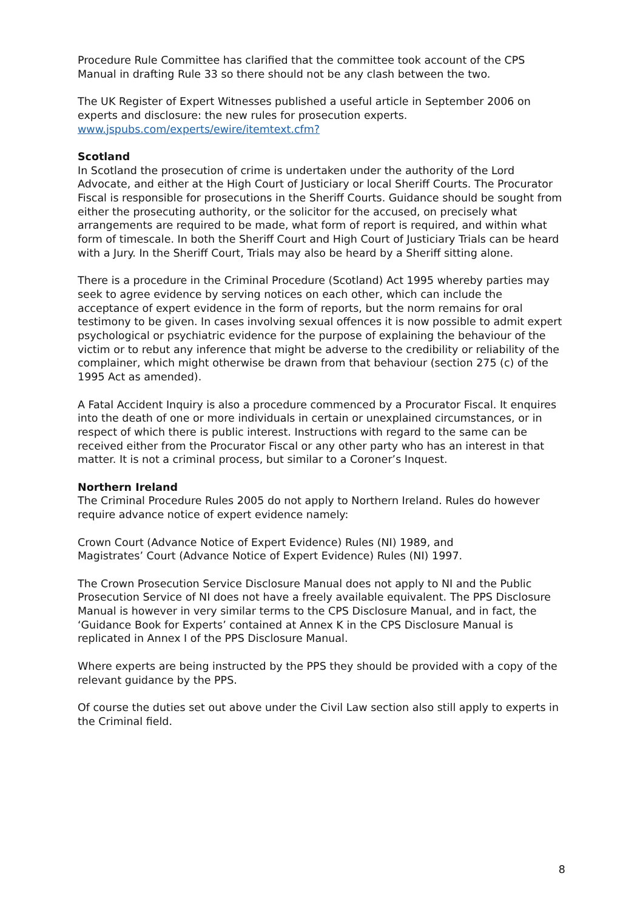Procedure Rule Committee has clarified that the committee took account of the CPS Manual in drafting Rule 33 so there should not be any clash between the two.
The UK Register of Expert Witnesses published a useful article in September 2006 on experts and disclosure: the new rules for prosecution experts.
www.jspubs.com/experts/ewire/itemtext.cfm?
Scotland
In Scotland the prosecution of crime is undertaken under the authority of the Lord Advocate, and either at the High Court of Justiciary or local Sheriff Courts. The Procurator Fiscal is responsible for prosecutions in the Sheriff Courts. Guidance should be sought from either the prosecuting authority, or the solicitor for the accused, on precisely what arrangements are required to be made, what form of report is required, and within what form of timescale. In both the Sheriff Court and High Court of Justiciary Trials can be heard with a Jury. In the Sheriff Court, Trials may also be heard by a Sheriff sitting alone.
There is a procedure in the Criminal Procedure (Scotland) Act 1995 whereby parties may seek to agree evidence by serving notices on each other, which can include the acceptance of expert evidence in the form of reports, but the norm remains for oral testimony to be given. In cases involving sexual offences it is now possible to admit expert psychological or psychiatric evidence for the purpose of explaining the behaviour of the victim or to rebut any inference that might be adverse to the credibility or reliability of the complainer, which might otherwise be drawn from that behaviour (section 275 (c) of the 1995 Act as amended).
A Fatal Accident Inquiry is also a procedure commenced by a Procurator Fiscal. It enquires into the death of one or more individuals in certain or unexplained circumstances, or in respect of which there is public interest. Instructions with regard to the same can be received either from the Procurator Fiscal or any other party who has an interest in that matter. It is not a criminal process, but similar to a Coroner’s Inquest.
Northern Ireland
The Criminal Procedure Rules 2005 do not apply to Northern Ireland. Rules do however require advance notice of expert evidence namely:
Crown Court (Advance Notice of Expert Evidence) Rules (NI) 1989, and
Magistrates’ Court (Advance Notice of Expert Evidence) Rules (NI) 1997.
The Crown Prosecution Service Disclosure Manual does not apply to NI and the Public Prosecution Service of NI does not have a freely available equivalent. The PPS Disclosure Manual is however in very similar terms to the CPS Disclosure Manual, and in fact, the ‘Guidance Book for Experts’ contained at Annex K in the CPS Disclosure Manual is replicated in Annex I of the PPS Disclosure Manual.
Where experts are being instructed by the PPS they should be provided with a copy of the relevant guidance by the PPS.
Of course the duties set out above under the Civil Law section also still apply to experts in the Criminal field.
8